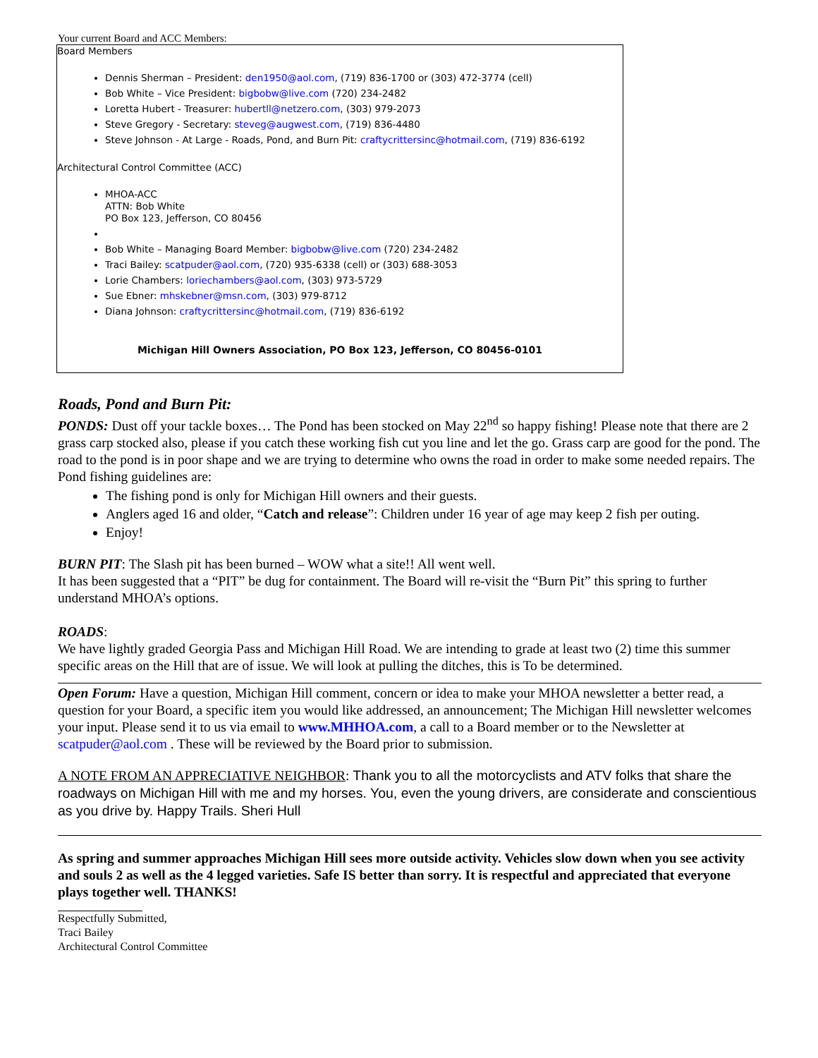Your current Board and ACC Members:
Board Members
Dennis Sherman – President: den1950@aol.com, (719) 836-1700 or (303) 472-3774 (cell)
Bob White – Vice President: bigbobw@live.com (720) 234-2482
Loretta Hubert - Treasurer: hubertll@netzero.com, (303) 979-2073
Steve Gregory - Secretary: steveg@augwest.com, (719) 836-4480
Steve Johnson - At Large - Roads, Pond, and Burn Pit: craftycrittersinc@hotmail.com, (719) 836-6192
Architectural Control Committee (ACC)
MHOA-ACC
ATTN: Bob White
PO Box 123, Jefferson, CO 80456
Bob White – Managing Board Member: bigbobw@live.com (720) 234-2482
Traci Bailey: scatpuder@aol.com, (720) 935-6338 (cell) or (303) 688-3053
Lorie Chambers: loriechambers@aol.com, (303) 973-5729
Sue Ebner: mhskebner@msn.com, (303) 979-8712
Diana Johnson: craftycrittersinc@hotmail.com, (719) 836-6192
Michigan Hill Owners Association, PO Box 123, Jefferson, CO 80456-0101
Roads, Pond and Burn Pit:
PONDS: Dust off your tackle boxes… The Pond has been stocked on May 22<sup>nd</sup> so happy fishing! Please note that there are 2 grass carp stocked also, please if you catch these working fish cut you line and let the go. Grass carp are good for the pond. The road to the pond is in poor shape and we are trying to determine who owns the road in order to make some needed repairs. The Pond fishing guidelines are:
The fishing pond is only for Michigan Hill owners and their guests.
Anglers aged 16 and older, “Catch and release”: Children under 16 year of age may keep 2 fish per outing.
Enjoy!
BURN PIT: The Slash pit has been burned – WOW what a site!! All went well.
It has been suggested that a “PIT” be dug for containment. The Board will re-visit the “Burn Pit” this spring to further understand MHOA’s options.
ROADS:
We have lightly graded Georgia Pass and Michigan Hill Road. We are intending to grade at least two (2) time this summer specific areas on the Hill that are of issue. We will look at pulling the ditches, this is To be determined.
Open Forum: Have a question, Michigan Hill comment, concern or idea to make your MHOA newsletter a better read, a question for your Board, a specific item you would like addressed, an announcement; The Michigan Hill newsletter welcomes your input. Please send it to us via email to www.MHHOA.com, a call to a Board member or to the Newsletter at scatpuder@aol.com . These will be reviewed by the Board prior to submission.
A NOTE FROM AN APPRECIATIVE NEIGHBOR: Thank you to all the motorcyclists and ATV folks that share the roadways on Michigan Hill with me and my horses. You, even the young drivers, are considerate and conscientious as you drive by. Happy Trails. Sheri Hull
As spring and summer approaches Michigan Hill sees more outside activity. Vehicles slow down when you see activity and souls 2 as well as the 4 legged varieties. Safe IS better than sorry. It is respectful and appreciated that everyone plays together well. THANKS!
Respectfully Submitted,
Traci Bailey
Architectural Control Committee